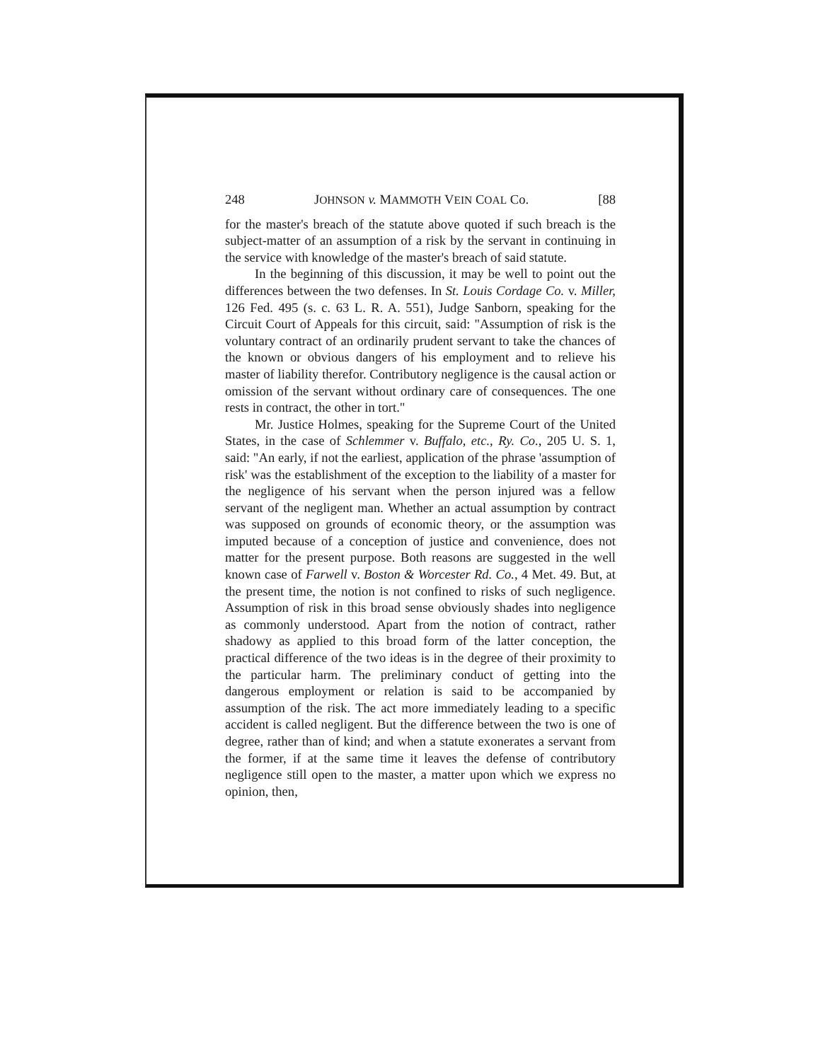248 JOHNSON v. MAMMOTH VEIN COAL Co. [88
for the master's breach of the statute above quoted if such breach is the subject-matter of an assumption of a risk by the servant in continuing in the service with knowledge of the master's breach of said statute.
In the beginning of this discussion, it may be well to point out the differences between the two defenses. In St. Louis Cordage Co. v. Miller, 126 Fed. 495 (s. c. 63 L. R. A. 551), Judge Sanborn, speaking for the Circuit Court of Appeals for this circuit, said: "Assumption of risk is the voluntary contract of an ordinarily prudent servant to take the chances of the known or obvious dangers of his employment and to relieve his master of liability therefor. Contributory negligence is the causal action or omission of the servant without ordinary care of consequences. The one rests in contract, the other in tort."
Mr. Justice Holmes, speaking for the Supreme Court of the United States, in the case of Schlemmer v. Buffalo, etc., Ry. Co., 205 U. S. 1, said: "An early, if not the earliest, application of the phrase 'assumption of risk' was the establishment of the exception to the liability of a master for the negligence of his servant when the person injured was a fellow servant of the negligent man. Whether an actual assumption by contract was supposed on grounds of economic theory, or the assumption was imputed because of a conception of justice and convenience, does not matter for the present purpose. Both reasons are suggested in the well known case of Farwell v. Boston & Worcester Rd. Co., 4 Met. 49. But, at the present time, the notion is not confined to risks of such negligence. Assumption of risk in this broad sense obviously shades into negligence as commonly understood. Apart from the notion of contract, rather shadowy as applied to this broad form of the latter conception, the practical difference of the two ideas is in the degree of their proximity to the particular harm. The preliminary conduct of getting into the dangerous employment or relation is said to be accompanied by assumption of the risk. The act more immediately leading to a specific accident is called negligent. But the difference between the two is one of degree, rather than of kind; and when a statute exonerates a servant from the former, if at the same time it leaves the defense of contributory negligence still open to the master, a matter upon which we express no opinion, then,